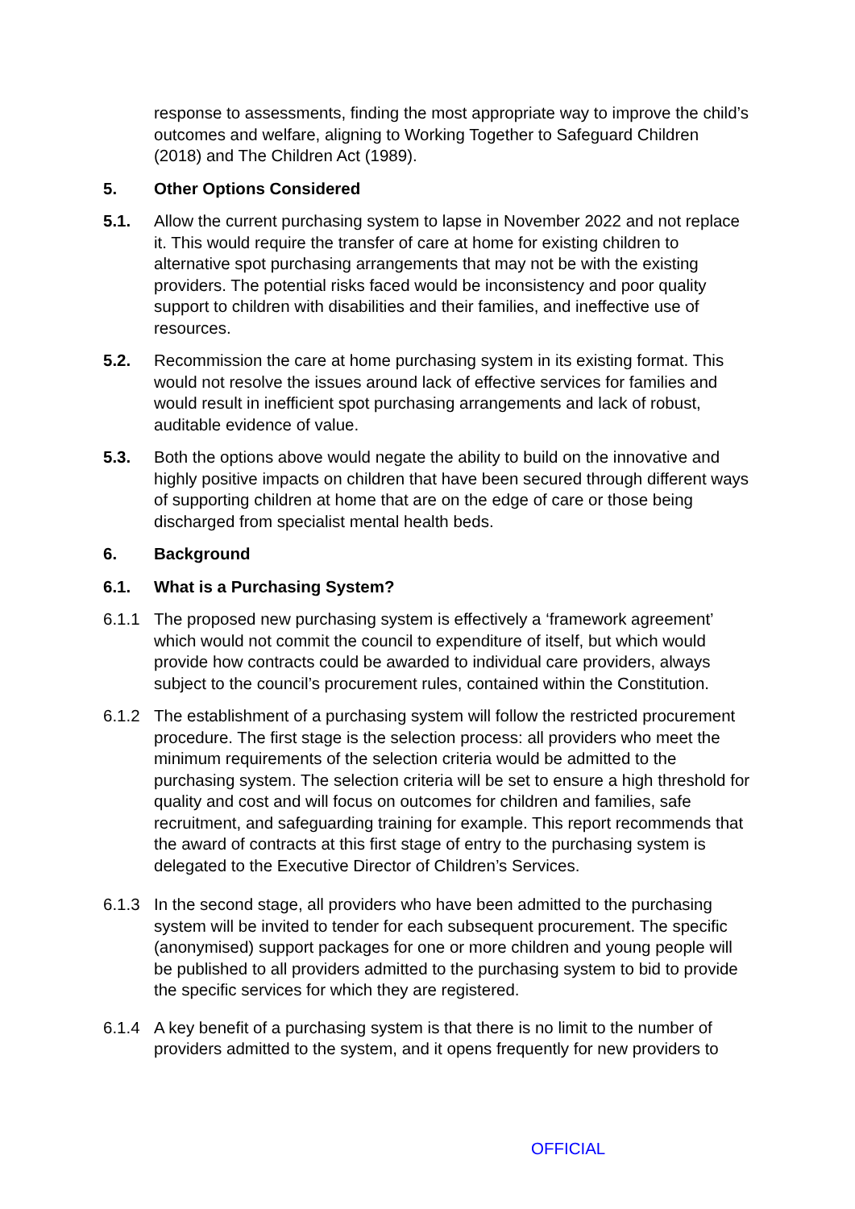response to assessments, finding the most appropriate way to improve the child’s outcomes and welfare, aligning to Working Together to Safeguard Children (2018) and The Children Act (1989).
5. Other Options Considered
5.1. Allow the current purchasing system to lapse in November 2022 and not replace it. This would require the transfer of care at home for existing children to alternative spot purchasing arrangements that may not be with the existing providers. The potential risks faced would be inconsistency and poor quality support to children with disabilities and their families, and ineffective use of resources.
5.2. Recommission the care at home purchasing system in its existing format. This would not resolve the issues around lack of effective services for families and would result in inefficient spot purchasing arrangements and lack of robust, auditable evidence of value.
5.3. Both the options above would negate the ability to build on the innovative and highly positive impacts on children that have been secured through different ways of supporting children at home that are on the edge of care or those being discharged from specialist mental health beds.
6. Background
6.1. What is a Purchasing System?
6.1.1 The proposed new purchasing system is effectively a ‘framework agreement’ which would not commit the council to expenditure of itself, but which would provide how contracts could be awarded to individual care providers, always subject to the council’s procurement rules, contained within the Constitution.
6.1.2 The establishment of a purchasing system will follow the restricted procurement procedure. The first stage is the selection process: all providers who meet the minimum requirements of the selection criteria would be admitted to the purchasing system. The selection criteria will be set to ensure a high threshold for quality and cost and will focus on outcomes for children and families, safe recruitment, and safeguarding training for example. This report recommends that the award of contracts at this first stage of entry to the purchasing system is delegated to the Executive Director of Children’s Services.
6.1.3 In the second stage, all providers who have been admitted to the purchasing system will be invited to tender for each subsequent procurement. The specific (anonymised) support packages for one or more children and young people will be published to all providers admitted to the purchasing system to bid to provide the specific services for which they are registered.
6.1.4 A key benefit of a purchasing system is that there is no limit to the number of providers admitted to the system, and it opens frequently for new providers to
OFFICIAL